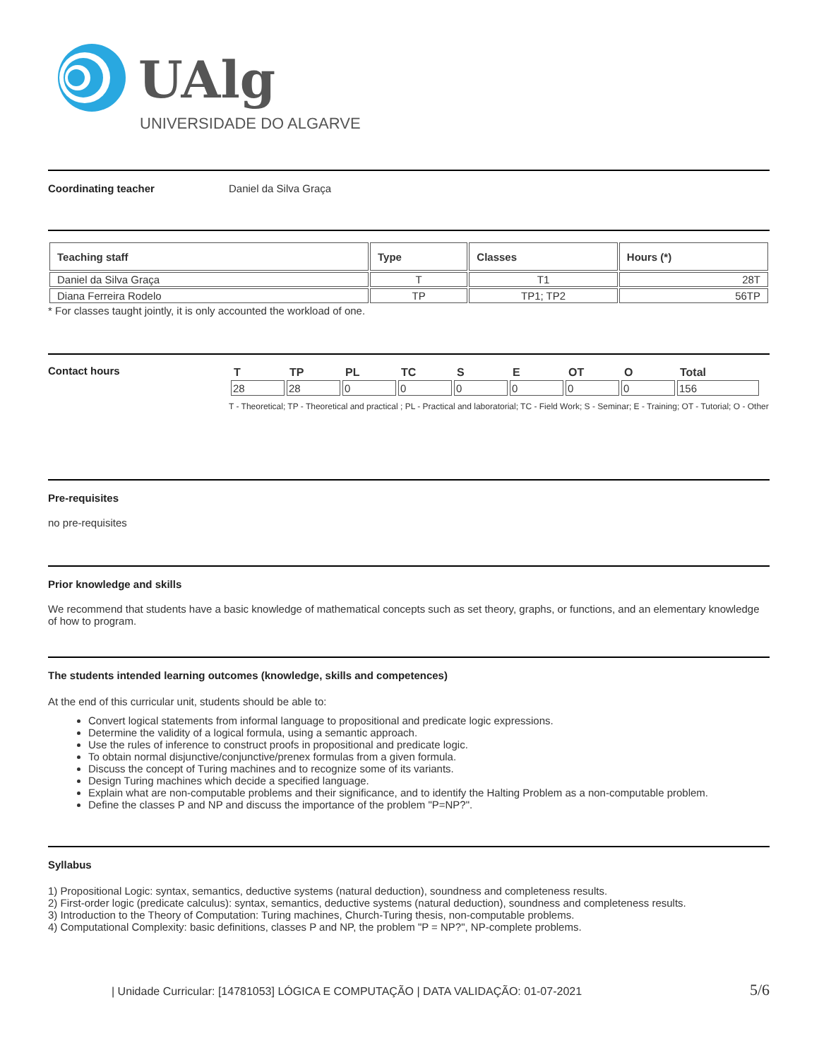UAlg
UNIVERSIDADE DO ALGARVE
Coordinating teacher Daniel da Silva Graça
| Teaching staff | Type | Classes | Hours (*) |
| --- | --- | --- | --- |
| Daniel da Silva Graça | T | T1 | 28T |
| Diana Ferreira Rodelo | TP | TP1; TP2 | 56TP |
* For classes taught jointly, it is only accounted the workload of one.
Contact hours
| T | TP | PL | TC | S | E | OT | O | Total |
| --- | --- | --- | --- | --- | --- | --- | --- | --- |
| 28 | 28 | 0 | 0 | 0 | 0 | 0 | 0 | 156 |
T - Theoretical; TP - Theoretical and practical ; PL - Practical and laboratorial; TC - Field Work; S - Seminar; E - Training; OT - Tutorial; O - Other
Pre-requisites
no pre-requisites
Prior knowledge and skills
We recommend that students have a basic knowledge of mathematical concepts such as set theory, graphs, or functions, and an elementary knowledge of how to program.
The students intended learning outcomes (knowledge, skills and competences)
At the end of this curricular unit, students should be able to:
Convert logical statements from informal language to propositional and predicate logic expressions.
Determine the validity of a logical formula, using a semantic approach.
Use the rules of inference to construct proofs in propositional and predicate logic.
To obtain normal disjunctive/conjunctive/prenex formulas from a given formula.
Discuss the concept of Turing machines and to recognize some of its variants.
Design Turing machines which decide a specified language.
Explain what are non-computable problems and their significance, and to identify the Halting Problem as a non-computable problem.
Define the classes P and NP and discuss the importance of the problem "P=NP?".
Syllabus
1) Propositional Logic: syntax, semantics, deductive systems (natural deduction), soundness and completeness results.
2) First-order logic (predicate calculus): syntax, semantics, deductive systems (natural deduction), soundness and completeness results.
3) Introduction to the Theory of Computation: Turing machines, Church-Turing thesis, non-computable problems.
4) Computational Complexity: basic definitions, classes P and NP, the problem "P = NP?", NP-complete problems.
| Unidade Curricular: [14781053] LÓGICA E COMPUTAÇÃO | DATA VALIDAÇÃO: 01-07-2021 5/6